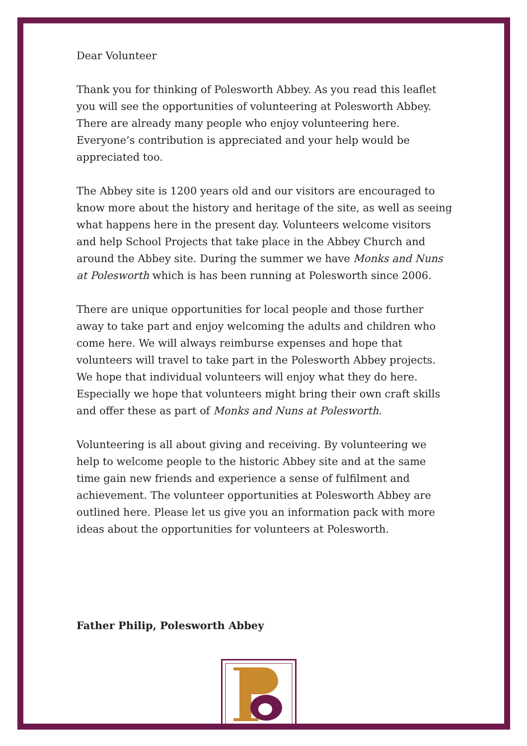Dear Volunteer
Thank you for thinking of Polesworth Abbey. As you read this leaflet you will see the opportunities of volunteering at Polesworth Abbey. There are already many people who enjoy volunteering here. Everyone’s contribution is appreciated and your help would be appreciated too.
The Abbey site is 1200 years old and our visitors are encouraged to know more about the history and heritage of the site, as well as seeing what happens here in the present day. Volunteers welcome visitors and help School Projects that take place in the Abbey Church and around the Abbey site. During the summer we have Monks and Nuns at Polesworth which is has been running at Polesworth since 2006.
There are unique opportunities for local people and those further away to take part and enjoy welcoming the adults and children who come here. We will always reimburse expenses and hope that volunteers will travel to take part in the Polesworth Abbey projects. We hope that individual volunteers will enjoy what they do here. Especially we hope that volunteers might bring their own craft skills and offer these as part of Monks and Nuns at Polesworth.
Volunteering is all about giving and receiving. By volunteering we help to welcome people to the historic Abbey site and at the same time gain new friends and experience a sense of fulfilment and achievement. The volunteer opportunities at Polesworth Abbey are outlined here. Please let us give you an information pack with more ideas about the opportunities for volunteers at Polesworth.
Father Philip, Polesworth Abbey